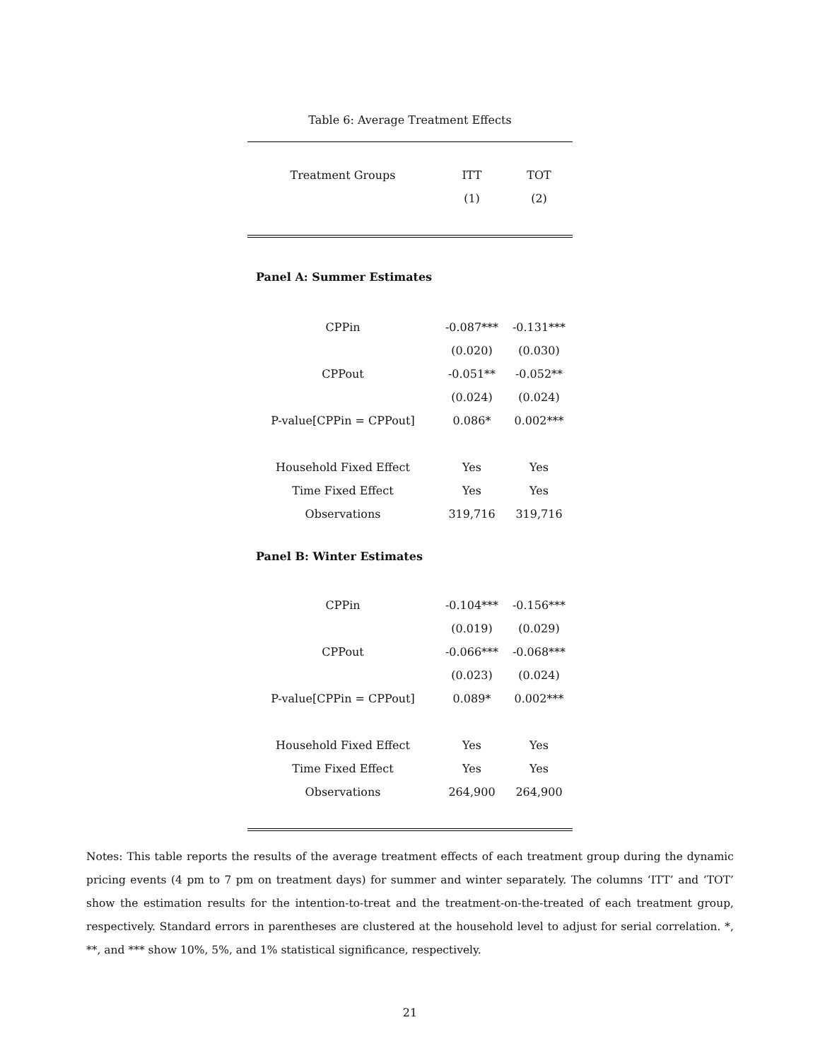Table 6: Average Treatment Effects
| Treatment Groups | ITT | TOT |
| --- | --- | --- |
| | (1) | (2) |
| Panel A: Summer Estimates | | |
| CPPin | -0.087*** | -0.131*** |
| | (0.020) | (0.030) |
| CPPout | -0.051** | -0.052** |
| | (0.024) | (0.024) |
| P-value[CPPin = CPPout] | 0.086* | 0.002*** |
| Household Fixed Effect | Yes | Yes |
| Time Fixed Effect | Yes | Yes |
| Observations | 319,716 | 319,716 |
| Panel B: Winter Estimates | | |
| CPPin | -0.104*** | -0.156*** |
| | (0.019) | (0.029) |
| CPPout | -0.066*** | -0.068*** |
| | (0.023) | (0.024) |
| P-value[CPPin = CPPout] | 0.089* | 0.002*** |
| Household Fixed Effect | Yes | Yes |
| Time Fixed Effect | Yes | Yes |
| Observations | 264,900 | 264,900 |
Notes: This table reports the results of the average treatment effects of each treatment group during the dynamic pricing events (4 pm to 7 pm on treatment days) for summer and winter separately. The columns ‘ITT’ and ‘TOT’ show the estimation results for the intention-to-treat and the treatment-on-the-treated of each treatment group, respectively. Standard errors in parentheses are clustered at the household level to adjust for serial correlation. *, **, and *** show 10%, 5%, and 1% statistical significance, respectively.
21